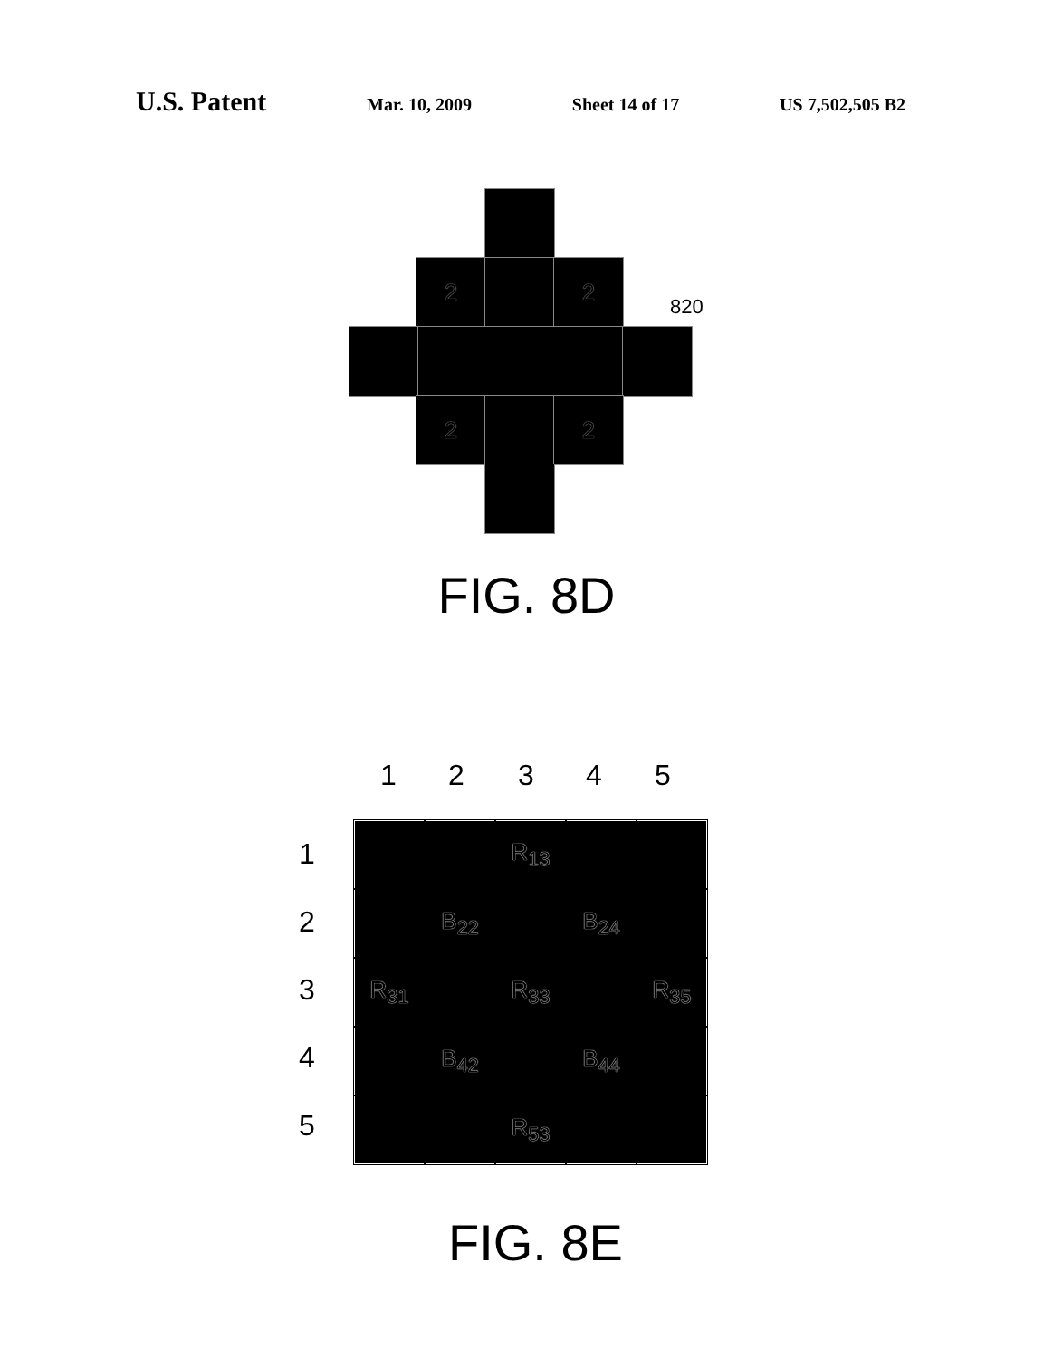U.S. Patent Mar. 10, 2009 Sheet 14 of 17 US 7,502,505 B2
2 2
2 2
820
FIG. 8D
1 2 3 4 5
1
2
3
4
5
| | | R<sub>13</sub> | | |
| | B<sub>22</sub> | | B<sub>24</sub> | |
| R<sub>31</sub> | | R<sub>33</sub> | | R<sub>35</sub> |
| | B<sub>42</sub> | | B<sub>44</sub> | |
| | | R<sub>53</sub> | | |
FIG. 8E